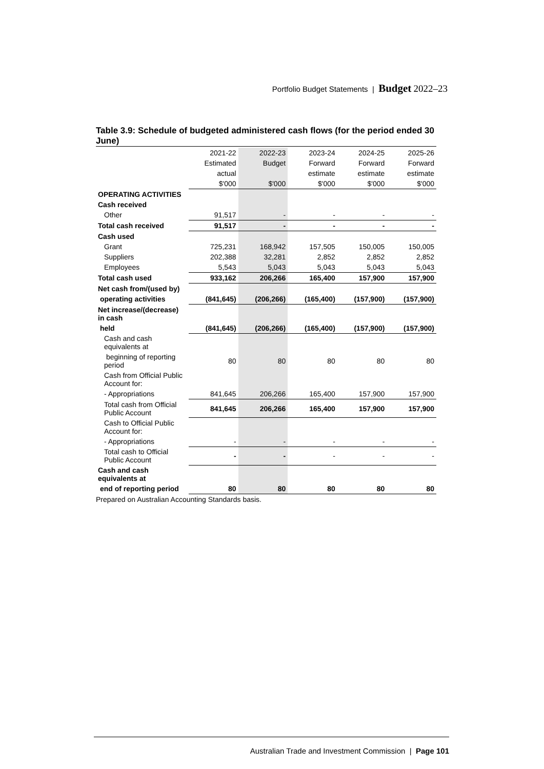Portfolio Budget Statements | Budget 2022–23
Table 3.9: Schedule of budgeted administered cash flows (for the period ended 30 June)
| | 2021-22 | 2022-23 | 2023-24 | 2024-25 | 2025-26 |
| --- | --- | --- | --- | --- | --- |
| | Estimated | Budget | Forward | Forward | Forward |
| | actual | | estimate | estimate | estimate |
| | $'000 | $'000 | $'000 | $'000 | $'000 |
| OPERATING ACTIVITIES | | | | | |
| Cash received | | | | | |
| Other | 91,517 | - | - | - | - |
| Total cash received | 91,517 | - | - | - | - |
| Cash used | | | | | |
| Grant | 725,231 | 168,942 | 157,505 | 150,005 | 150,005 |
| Suppliers | 202,388 | 32,281 | 2,852 | 2,852 | 2,852 |
| Employees | 5,543 | 5,043 | 5,043 | 5,043 | 5,043 |
| Total cash used | 933,162 | 206,266 | 165,400 | 157,900 | 157,900 |
| Net cash from/(used by) | | | | | |
| operating activities | (841,645) | (206,266) | (165,400) | (157,900) | (157,900) |
| Net increase/(decrease) in cash | | | | | |
| held | (841,645) | (206,266) | (165,400) | (157,900) | (157,900) |
| Cash and cash equivalents at | | | | | |
| beginning of reporting period | 80 | 80 | 80 | 80 | 80 |
| Cash from Official Public Account for: | | | | | |
| - Appropriations | 841,645 | 206,266 | 165,400 | 157,900 | 157,900 |
| Total cash from Official Public Account | 841,645 | 206,266 | 165,400 | 157,900 | 157,900 |
| Cash to Official Public Account for: | | | | | |
| - Appropriations | - | - | - | - | - |
| Total cash to Official Public Account | - | - | - | - | - |
| Cash and cash equivalents at | | | | | |
| end of reporting period | 80 | 80 | 80 | 80 | 80 |
Prepared on Australian Accounting Standards basis.
Australian Trade and Investment Commission | Page 101